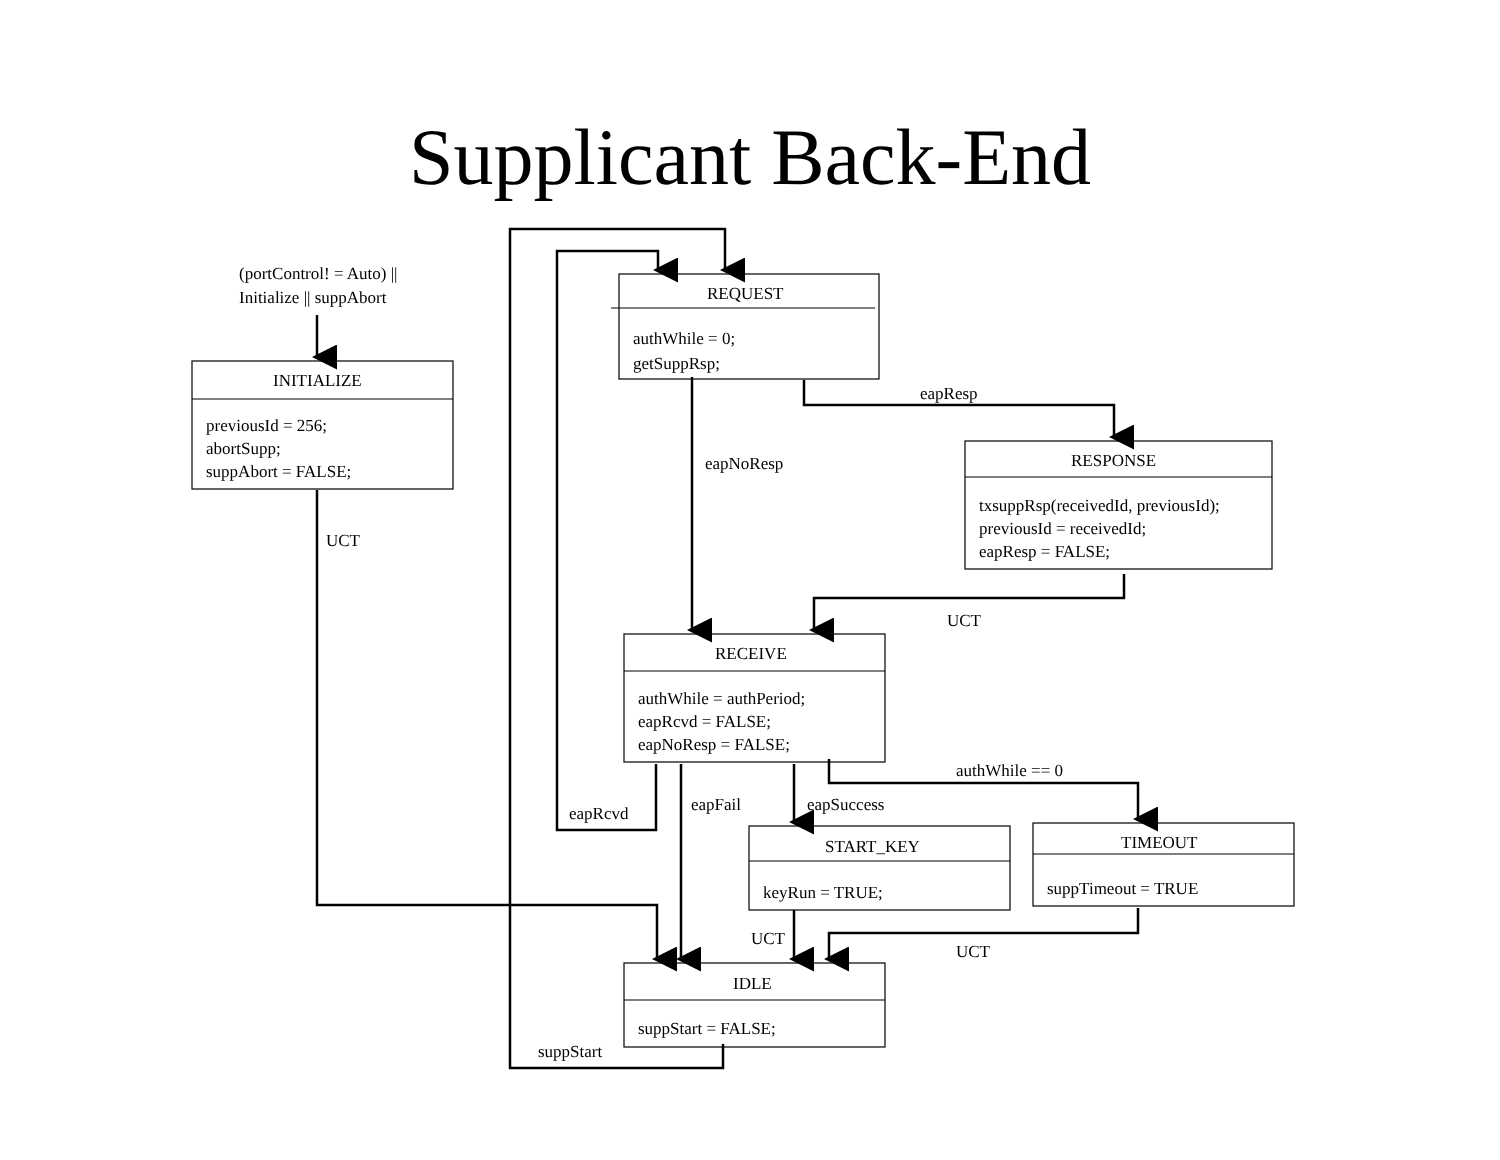Supplicant Back-End
(portControl! = Auto) ||
Initialize || suppAbort
REQUEST
authWhile = 0;
getSuppRsp;
INITIALIZE
previousId = 256;
abortSupp;
suppAbort = FALSE;
eapResp
eapNoResp
RESPONSE
txsuppRsp(receivedId, previousId);
previousId = receivedId;
eapResp = FALSE;
UCT
UCT
RECEIVE
authWhile = authPeriod;
eapRcvd = FALSE;
eapNoResp = FALSE;
authWhile == 0
eapFail
eapSuccess
eapRcvd
START_KEY
keyRun = TRUE;
TIMEOUT
suppTimeout = TRUE
UCT
UCT
IDLE
suppStart = FALSE;
suppStart